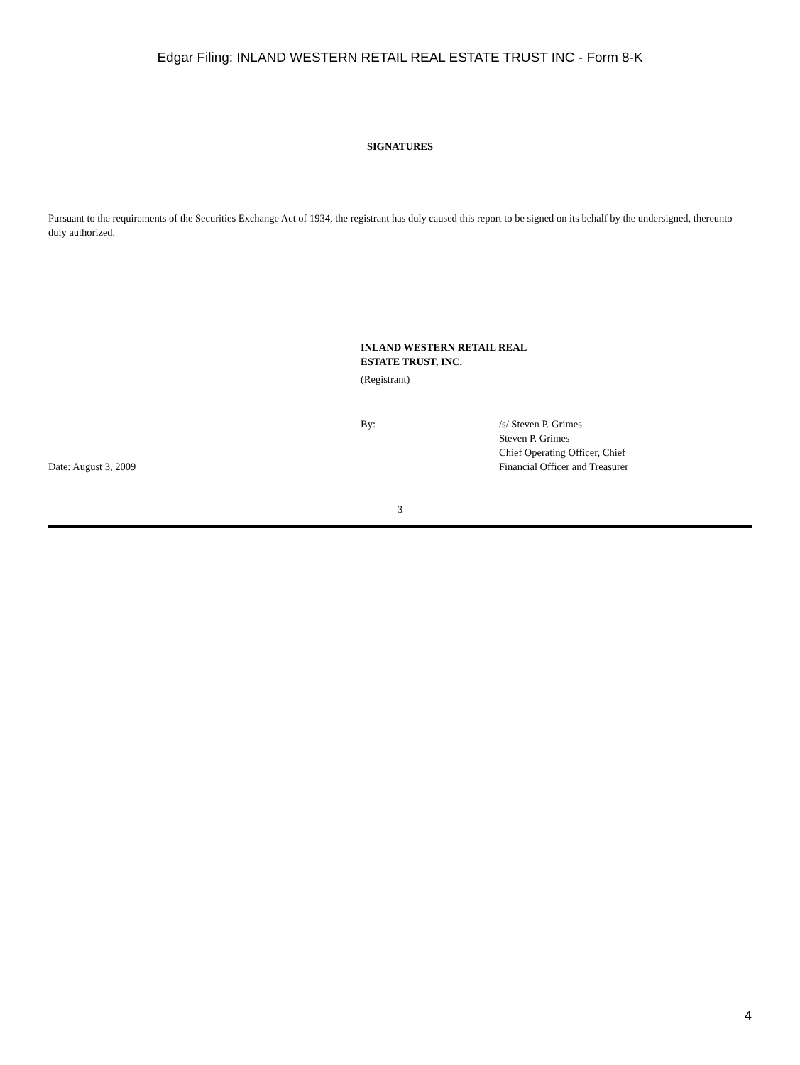Edgar Filing: INLAND WESTERN RETAIL REAL ESTATE TRUST INC - Form 8-K
SIGNATURES
Pursuant to the requirements of the Securities Exchange Act of 1934, the registrant has duly caused this report to be signed on its behalf by the undersigned, thereunto duly authorized.
INLAND WESTERN RETAIL REAL
ESTATE TRUST, INC.
(Registrant)
Date: August 3, 2009
By:
/s/ Steven P. Grimes
Steven P. Grimes
Chief Operating Officer, Chief
Financial Officer and Treasurer
3
4